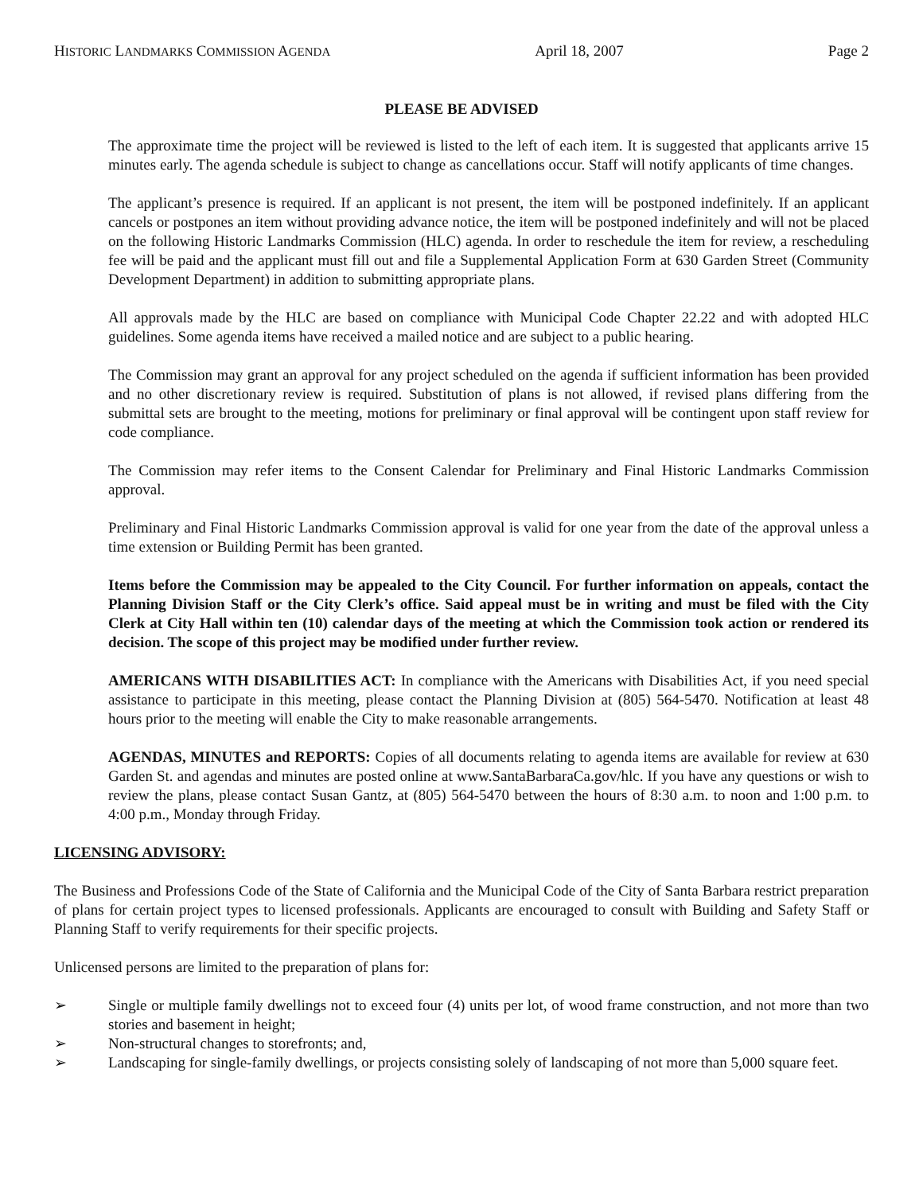HISTORIC LANDMARKS COMMISSION AGENDA April 18, 2007 Page 2
PLEASE BE ADVISED
The approximate time the project will be reviewed is listed to the left of each item. It is suggested that applicants arrive 15 minutes early. The agenda schedule is subject to change as cancellations occur. Staff will notify applicants of time changes.
The applicant’s presence is required. If an applicant is not present, the item will be postponed indefinitely. If an applicant cancels or postpones an item without providing advance notice, the item will be postponed indefinitely and will not be placed on the following Historic Landmarks Commission (HLC) agenda. In order to reschedule the item for review, a rescheduling fee will be paid and the applicant must fill out and file a Supplemental Application Form at 630 Garden Street (Community Development Department) in addition to submitting appropriate plans.
All approvals made by the HLC are based on compliance with Municipal Code Chapter 22.22 and with adopted HLC guidelines. Some agenda items have received a mailed notice and are subject to a public hearing.
The Commission may grant an approval for any project scheduled on the agenda if sufficient information has been provided and no other discretionary review is required. Substitution of plans is not allowed, if revised plans differing from the submittal sets are brought to the meeting, motions for preliminary or final approval will be contingent upon staff review for code compliance.
The Commission may refer items to the Consent Calendar for Preliminary and Final Historic Landmarks Commission approval.
Preliminary and Final Historic Landmarks Commission approval is valid for one year from the date of the approval unless a time extension or Building Permit has been granted.
Items before the Commission may be appealed to the City Council. For further information on appeals, contact the Planning Division Staff or the City Clerk’s office. Said appeal must be in writing and must be filed with the City Clerk at City Hall within ten (10) calendar days of the meeting at which the Commission took action or rendered its decision. The scope of this project may be modified under further review.
AMERICANS WITH DISABILITIES ACT: In compliance with the Americans with Disabilities Act, if you need special assistance to participate in this meeting, please contact the Planning Division at (805) 564-5470. Notification at least 48 hours prior to the meeting will enable the City to make reasonable arrangements.
AGENDAS, MINUTES and REPORTS: Copies of all documents relating to agenda items are available for review at 630 Garden St. and agendas and minutes are posted online at www.SantaBarbaraCa.gov/hlc. If you have any questions or wish to review the plans, please contact Susan Gantz, at (805) 564-5470 between the hours of 8:30 a.m. to noon and 1:00 p.m. to 4:00 p.m., Monday through Friday.
LICENSING ADVISORY:
The Business and Professions Code of the State of California and the Municipal Code of the City of Santa Barbara restrict preparation of plans for certain project types to licensed professionals. Applicants are encouraged to consult with Building and Safety Staff or Planning Staff to verify requirements for their specific projects.
Unlicensed persons are limited to the preparation of plans for:
➢ Single or multiple family dwellings not to exceed four (4) units per lot, of wood frame construction, and not more than two stories and basement in height;
➢ Non-structural changes to storefronts; and,
➢ Landscaping for single-family dwellings, or projects consisting solely of landscaping of not more than 5,000 square feet.